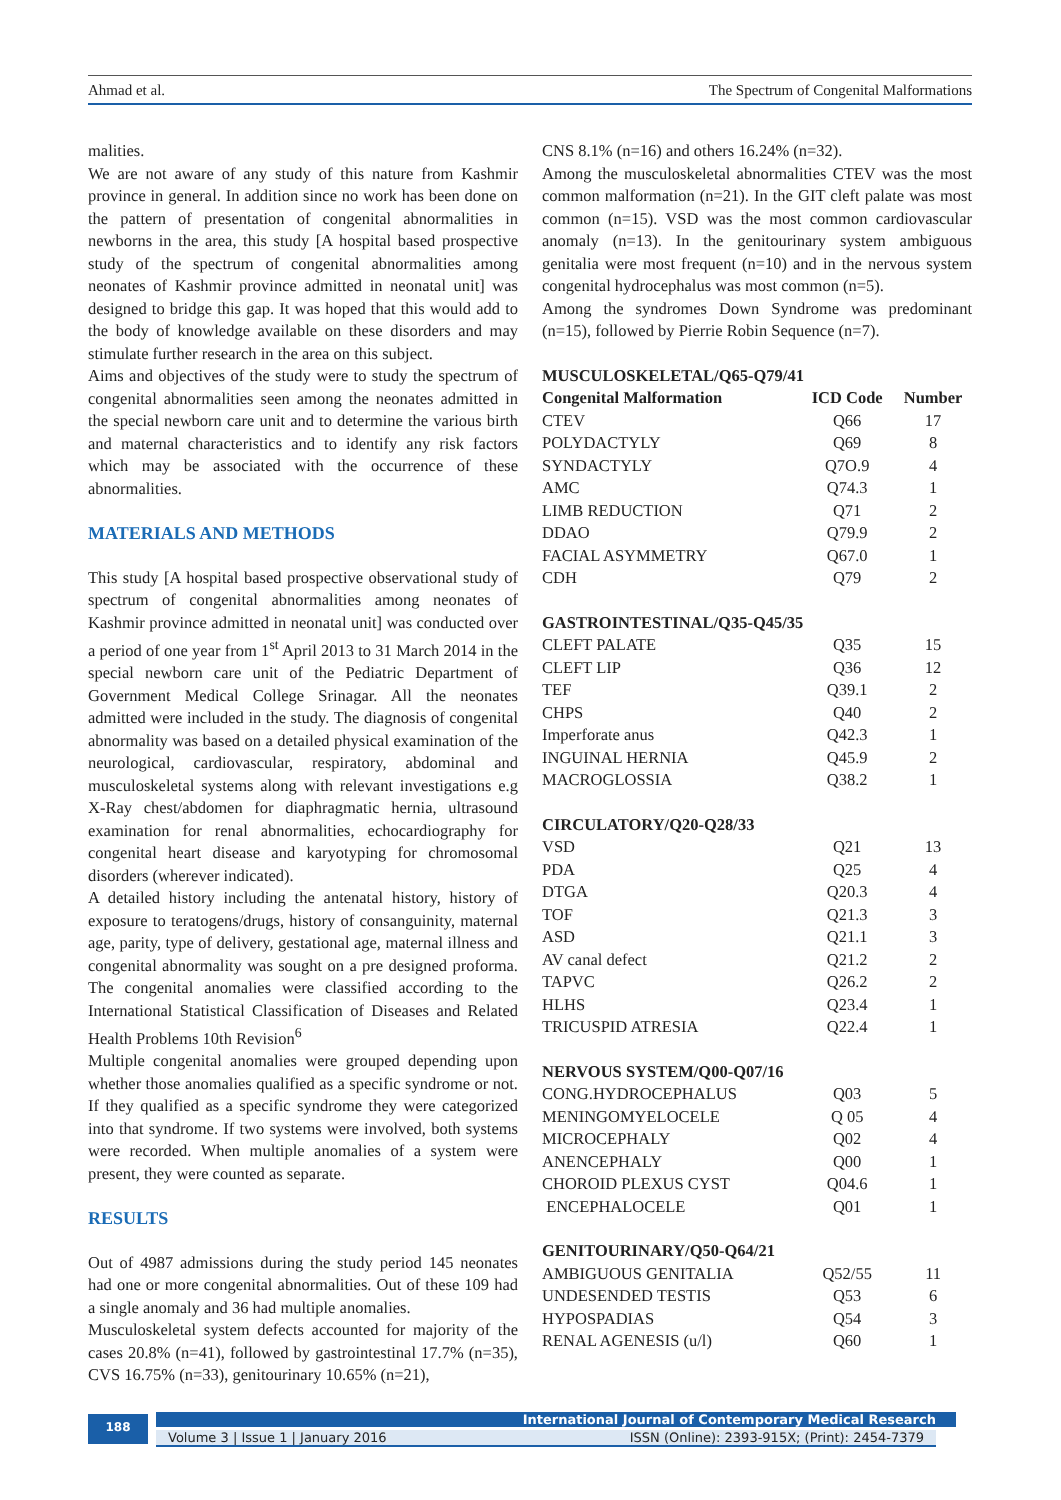Ahmad et al. The Spectrum of Congenital Malformations
malities.
We are not aware of any study of this nature from Kashmir province in general. In addition since no work has been done on the pattern of presentation of congenital abnormalities in newborns in the area, this study [A hospital based prospective study of the spectrum of congenital abnormalities among neonates of Kashmir province admitted in neonatal unit] was designed to bridge this gap. It was hoped that this would add to the body of knowledge available on these disorders and may stimulate further research in the area on this subject.
Aims and objectives of the study were to study the spectrum of congenital abnormalities seen among the neonates admitted in the special newborn care unit and to determine the various birth and maternal characteristics and to identify any risk factors which may be associated with the occurrence of these abnormalities.
MATERIALS AND METHODS
This study [A hospital based prospective observational study of spectrum of congenital abnormalities among neonates of Kashmir province admitted in neonatal unit] was conducted over a period of one year from 1<sup>st</sup> April 2013 to 31 March 2014 in the special newborn care unit of the Pediatric Department of Government Medical College Srinagar. All the neonates admitted were included in the study. The diagnosis of congenital abnormality was based on a detailed physical examination of the neurological, cardiovascular, respiratory, abdominal and musculoskeletal systems along with relevant investigations e.g X-Ray chest/abdomen for diaphragmatic hernia, ultrasound examination for renal abnormalities, echocardiography for congenital heart disease and karyotyping for chromosomal disorders (wherever indicated).
A detailed history including the antenatal history, history of exposure to teratogens/drugs, history of consanguinity, maternal age, parity, type of delivery, gestational age, maternal illness and congenital abnormality was sought on a pre designed proforma. The congenital anomalies were classified according to the International Statistical Classification of Diseases and Related Health Problems 10th Revision<sup>6</sup>
Multiple congenital anomalies were grouped depending upon whether those anomalies qualified as a specific syndrome or not. If they qualified as a specific syndrome they were categorized into that syndrome. If two systems were involved, both systems were recorded. When multiple anomalies of a system were present, they were counted as separate.
RESULTS
Out of 4987 admissions during the study period 145 neonates had one or more congenital abnormalities. Out of these 109 had a single anomaly and 36 had multiple anomalies.
Musculoskeletal system defects accounted for majority of the cases 20.8% (n=41), followed by gastrointestinal 17.7% (n=35), CVS 16.75% (n=33), genitourinary 10.65% (n=21),
CNS 8.1% (n=16) and others 16.24% (n=32).
Among the musculoskeletal abnormalities CTEV was the most common malformation (n=21). In the GIT cleft palate was most common (n=15). VSD was the most common cardiovascular anomaly (n=13). In the genitourinary system ambiguous genitalia were most frequent (n=10) and in the nervous system congenital hydrocephalus was most common (n=5).
Among the syndromes Down Syndrome was predominant (n=15), followed by Pierrie Robin Sequence (n=7).
| MUSCULOSKELETAL/Q65-Q79/41 | | |
| Congenital Malformation | ICD Code | Number |
| CTEV | Q66 | 17 |
| POLYDACTYLY | Q69 | 8 |
| SYNDACTYLY | Q7O.9 | 4 |
| AMC | Q74.3 | 1 |
| LIMB REDUCTION | Q71 | 2 |
| DDAO | Q79.9 | 2 |
| FACIAL ASYMMETRY | Q67.0 | 1 |
| CDH | Q79 | 2 |
| GASTROINTESTINAL/Q35-Q45/35 | | |
| CLEFT PALATE | Q35 | 15 |
| CLEFT LIP | Q36 | 12 |
| TEF | Q39.1 | 2 |
| CHPS | Q40 | 2 |
| Imperforate anus | Q42.3 | 1 |
| INGUINAL HERNIA | Q45.9 | 2 |
| MACROGLOSSIA | Q38.2 | 1 |
| CIRCULATORY/Q20-Q28/33 | | |
| VSD | Q21 | 13 |
| PDA | Q25 | 4 |
| DTGA | Q20.3 | 4 |
| TOF | Q21.3 | 3 |
| ASD | Q21.1 | 3 |
| AV canal defect | Q21.2 | 2 |
| TAPVC | Q26.2 | 2 |
| HLHS | Q23.4 | 1 |
| TRICUSPID ATRESIA | Q22.4 | 1 |
| NERVOUS SYSTEM/Q00-Q07/16 | | |
| CONG.HYDROCEPHALUS | Q03 | 5 |
| MENINGOMYELOCELE | Q 05 | 4 |
| MICROCEPHALY | Q02 | 4 |
| ANENCEPHALY | Q00 | 1 |
| CHOROID PLEXUS CYST | Q04.6 | 1 |
| ENCEPHALOCELE | Q01 | 1 |
| GENITOURINARY/Q50-Q64/21 | | |
| AMBIGUOUS GENITALIA | Q52/55 | 11 |
| UNDESENDED TESTIS | Q53 | 6 |
| HYPOSPADIAS | Q54 | 3 |
| RENAL AGENESIS (u/l) | Q60 | 1 |
188 International Journal of Contemporary Medical Research
Volume 3 | Issue 1 | January 2016 ISSN (Online): 2393-915X; (Print): 2454-7379